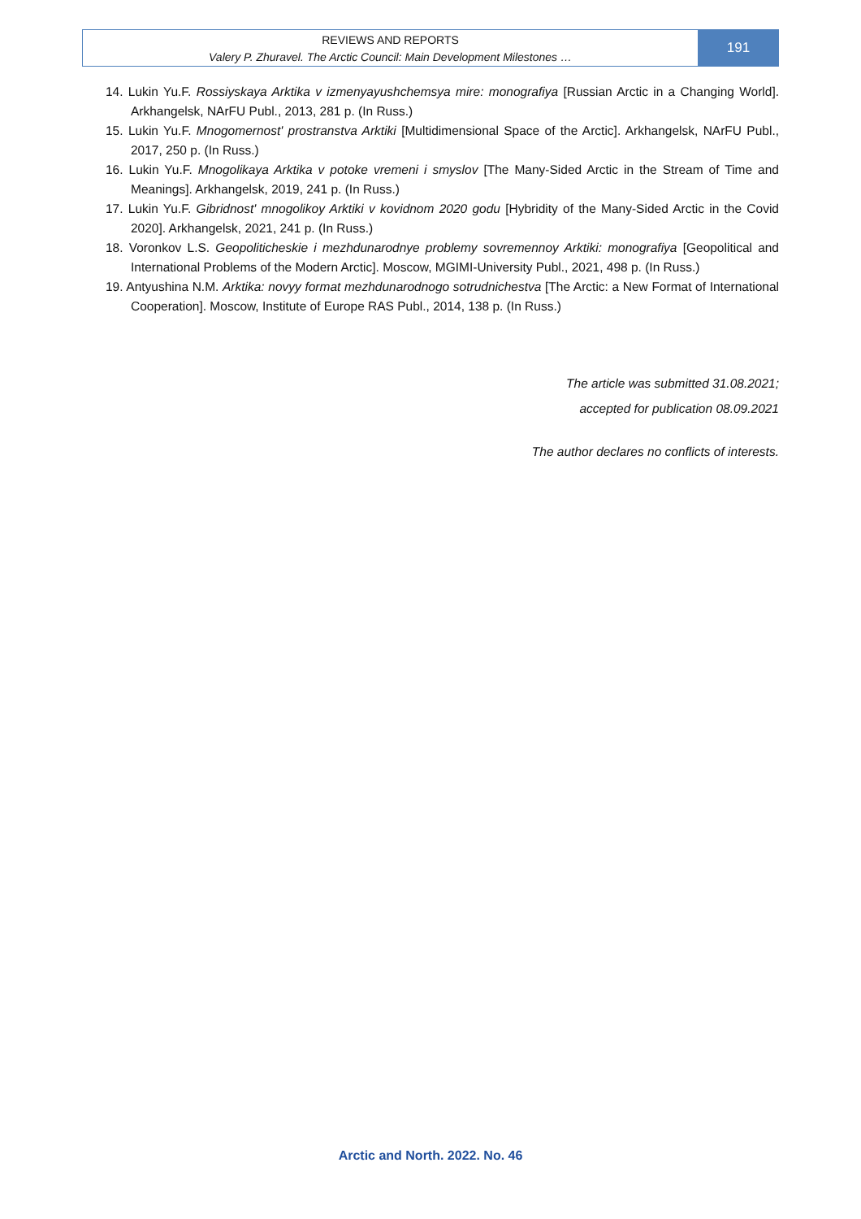REVIEWS AND REPORTS
Valery P. Zhuravel. The Arctic Council: Main Development Milestones …
191
14. Lukin Yu.F. Rossiyskaya Arktika v izmenyayushchemsya mire: monografiya [Russian Arctic in a Changing World]. Arkhangelsk, NArFU Publ., 2013, 281 p. (In Russ.)
15. Lukin Yu.F. Mnogomernost' prostranstva Arktiki [Multidimensional Space of the Arctic]. Arkhangelsk, NArFU Publ., 2017, 250 p. (In Russ.)
16. Lukin Yu.F. Mnogolikaya Arktika v potoke vremeni i smyslov [The Many-Sided Arctic in the Stream of Time and Meanings]. Arkhangelsk, 2019, 241 p. (In Russ.)
17. Lukin Yu.F. Gibridnost' mnogolikoy Arktiki v kovidnom 2020 godu [Hybridity of the Many-Sided Arctic in the Covid 2020]. Arkhangelsk, 2021, 241 p. (In Russ.)
18. Voronkov L.S. Geopoliticheskie i mezhdunarodnye problemy sovremennoy Arktiki: monografiya [Geopolitical and International Problems of the Modern Arctic]. Moscow, MGIMI-University Publ., 2021, 498 p. (In Russ.)
19. Antyushina N.M. Arktika: novyy format mezhdunarodnogo sotrudnichestva [The Arctic: a New Format of International Cooperation]. Moscow, Institute of Europe RAS Publ., 2014, 138 p. (In Russ.)
The article was submitted 31.08.2021;
accepted for publication 08.09.2021
The author declares no conflicts of interests.
Arctic and North. 2022. No. 46